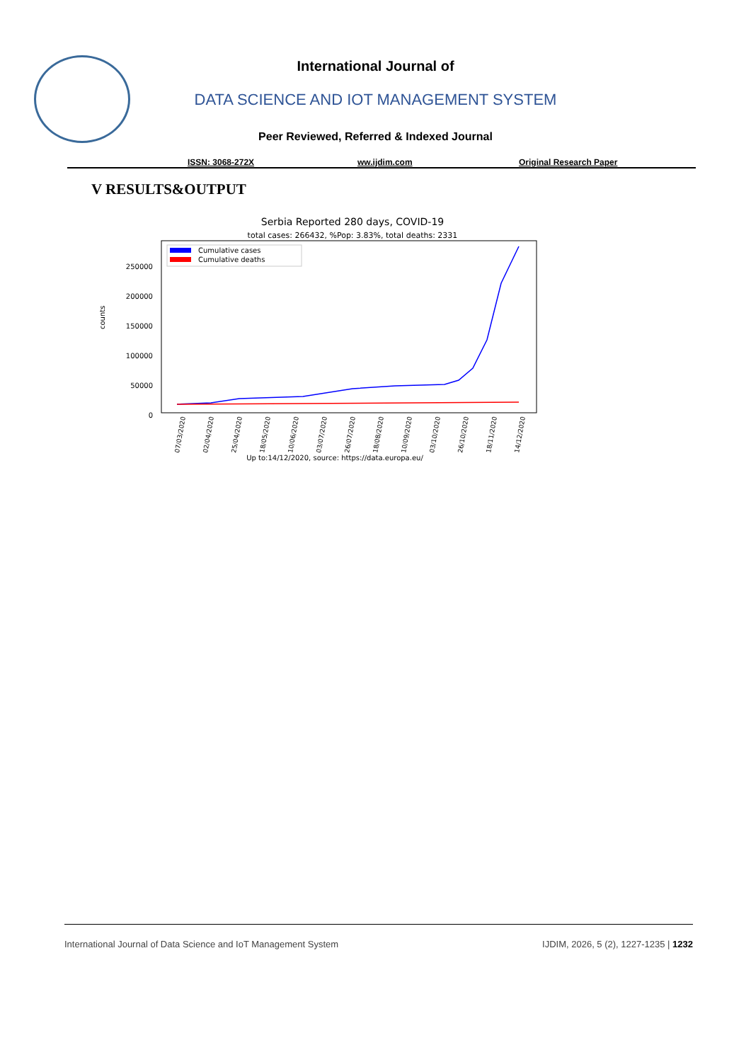International Journal of
DATA SCIENCE AND IOT MANAGEMENT SYSTEM
Peer Reviewed, Referred & Indexed Journal
ISSN: 3068-272X ww.ijdim.com Original Research Paper
V RESULTS&OUTPUT
Serbia Reported 280 days, COVID-19
total cases: 266432, %Pop: 3.83%, total deaths: 2331
250000
200000
150000
100000
50000
0
counts
Cumulative cases
Cumulative deaths
Up to:14/12/2020, source: https://data.europa.eu/
07/03/2020
02/04/2020
25/04/2020
18/05/2020
10/06/2020
03/07/2020
26/07/2020
18/08/2020
10/09/2020
03/10/2020
26/10/2020
18/11/2020
14/12/2020
International Journal of Data Science and IoT Management System IJDIM, 2026, 5 (2), 1227-1235 | 1232